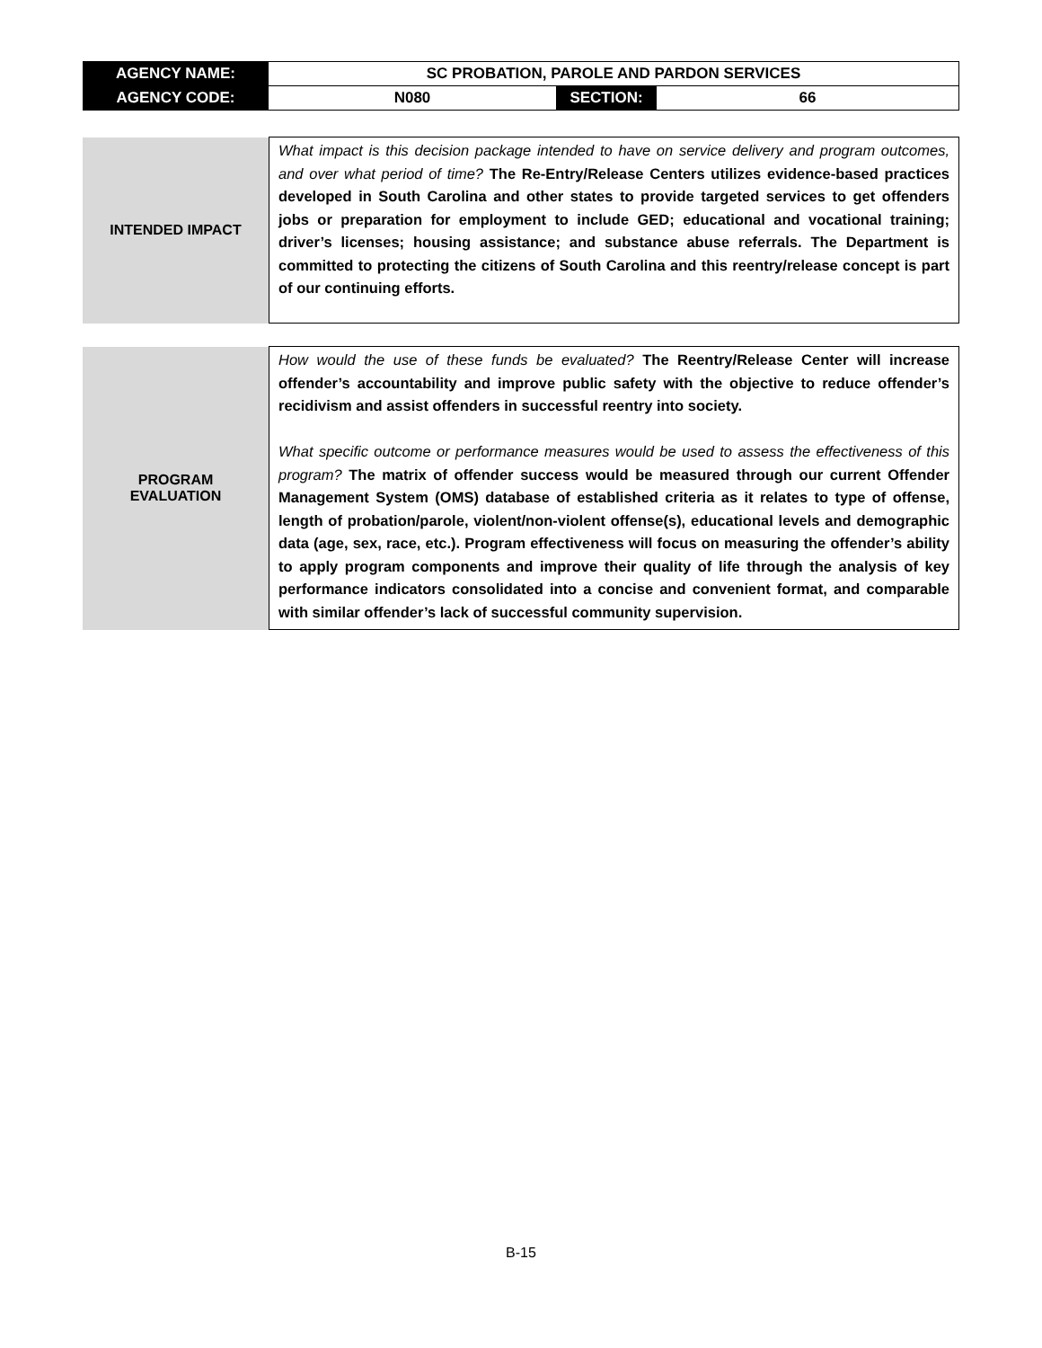| AGENCY NAME: | SC PROBATION, PAROLE AND PARDON SERVICES | | |
| AGENCY CODE: | N080 | SECTION: | 66 |
| INTENDED IMPACT | What impact is this decision package intended to have on service delivery and program outcomes, and over what period of time? The Re-Entry/Release Centers utilizes evidence-based practices developed in South Carolina and other states to provide targeted services to get offenders jobs or preparation for employment to include GED; educational and vocational training; driver’s licenses; housing assistance; and substance abuse referrals. The Department is committed to protecting the citizens of South Carolina and this reentry/release concept is part of our continuing efforts. |
| PROGRAM EVALUATION | How would the use of these funds be evaluated? The Reentry/Release Center will increase offender’s accountability and improve public safety with the objective to reduce offender’s recidivism and assist offenders in successful reentry into society. What specific outcome or performance measures would be used to assess the effectiveness of this program? The matrix of offender success would be measured through our current Offender Management System (OMS) database of established criteria as it relates to type of offense, length of probation/parole, violent/non-violent offense(s), educational levels and demographic data (age, sex, race, etc.). Program effectiveness will focus on measuring the offender’s ability to apply program components and improve their quality of life through the analysis of key performance indicators consolidated into a concise and convenient format, and comparable with similar offender’s lack of successful community supervision. |
B-15